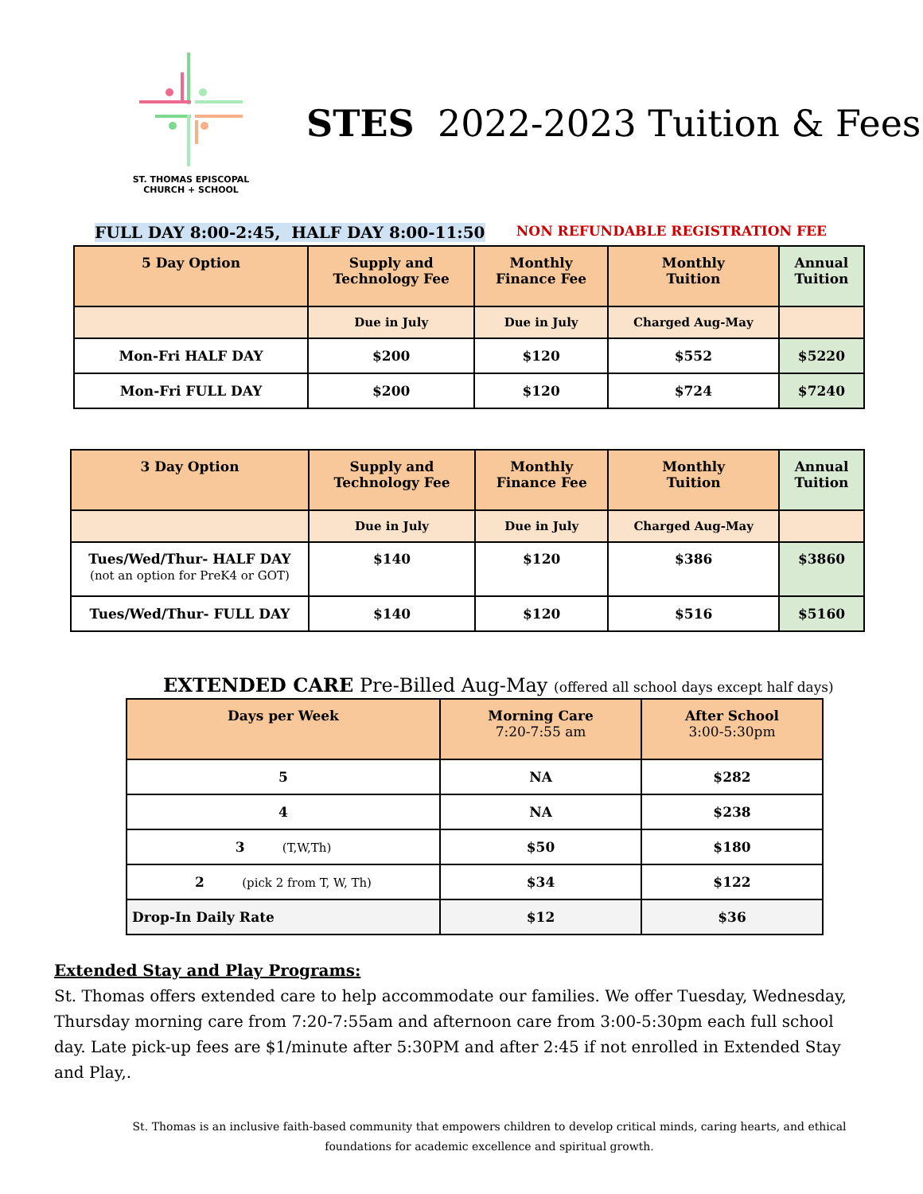ST. THOMAS EPISCOPAL
CHURCH + SCHOOL
STES 2022-2023 Tuition & Fees
FULL DAY 8:00-2:45, HALF DAY 8:00-11:50 NON REFUNDABLE REGISTRATION FEE
| 5 Day Option | Supply and Technology Fee | Monthly Finance Fee | Monthly Tuition | Annual Tuition |
| --- | --- | --- | --- | --- |
| | Due in July | Due in July | Charged Aug-May | |
| Mon-Fri HALF DAY | $200 | $120 | $552 | $5220 |
| Mon-Fri FULL DAY | $200 | $120 | $724 | $7240 |
| 3 Day Option | Supply and Technology Fee | Monthly Finance Fee | Monthly Tuition | Annual Tuition |
| --- | --- | --- | --- | --- |
| | Due in July | Due in July | Charged Aug-May | |
| Tues/Wed/Thur- HALF DAY (not an option for PreK4 or GOT) | $140 | $120 | $386 | $3860 |
| Tues/Wed/Thur- FULL DAY | $140 | $120 | $516 | $5160 |
EXTENDED CARE Pre-Billed Aug-May (offered all school days except half days)
| Days per Week | Morning Care 7:20-7:55 am | After School 3:00-5:30pm |
| --- | --- | --- |
| 5 | NA | $282 |
| 4 | NA | $238 |
| 3 (T,W,Th) | $50 | $180 |
| 2 (pick 2 from T, W, Th) | $34 | $122 |
| Drop-In Daily Rate | $12 | $36 |
Extended Stay and Play Programs:
St. Thomas offers extended care to help accommodate our families. We offer Tuesday, Wednesday, Thursday morning care from 7:20-7:55am and afternoon care from 3:00-5:30pm each full school day. Late pick-up fees are $1/minute after 5:30PM and after 2:45 if not enrolled in Extended Stay and Play,.
St. Thomas is an inclusive faith-based community that empowers children to develop critical minds, caring hearts, and ethical foundations for academic excellence and spiritual growth.